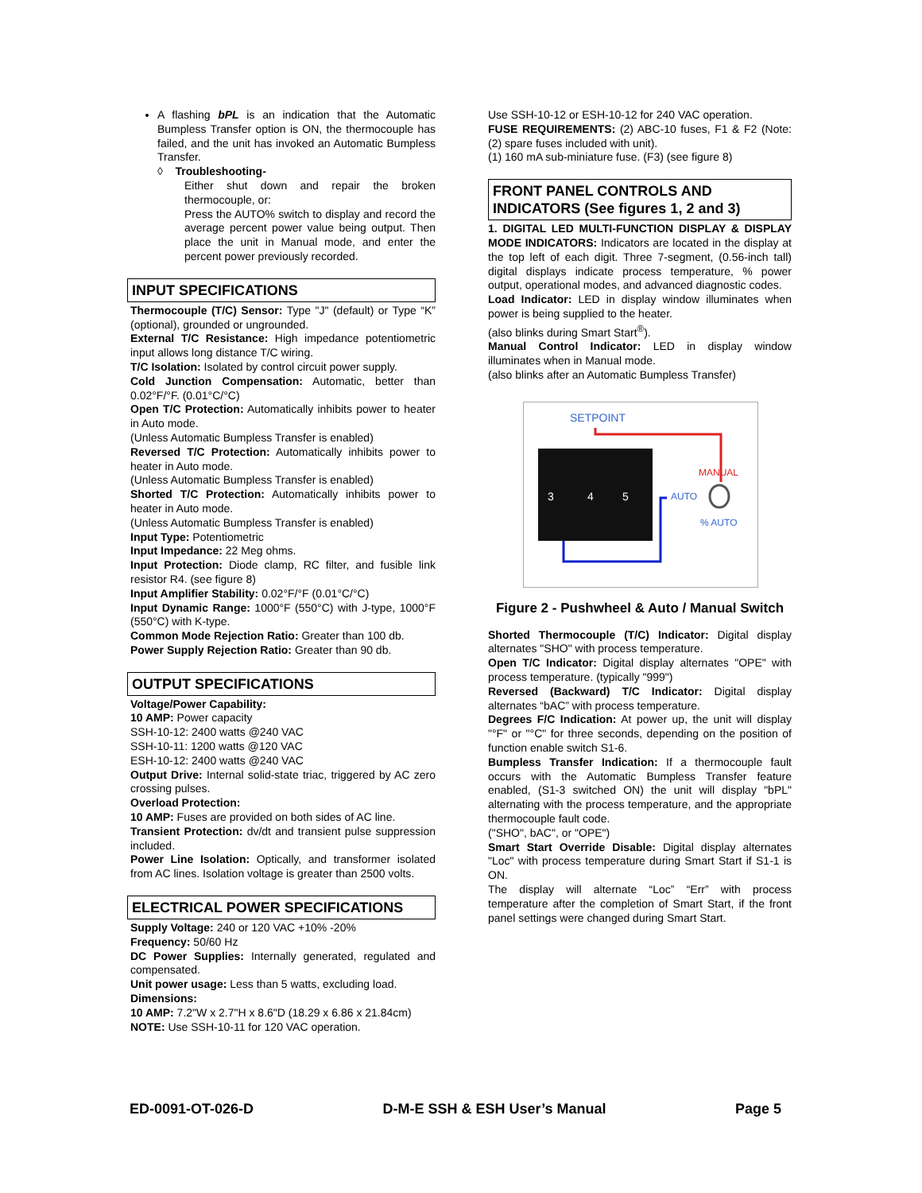A flashing bPL is an indication that the Automatic Bumpless Transfer option is ON, the thermocouple has failed, and the unit has invoked an Automatic Bumpless Transfer.
◊ Troubleshooting-
Either shut down and repair the broken thermocouple, or:
Press the AUTO% switch to display and record the average percent power value being output. Then place the unit in Manual mode, and enter the percent power previously recorded.
INPUT SPECIFICATIONS
Thermocouple (T/C) Sensor: Type "J" (default) or Type “K” (optional), grounded or ungrounded.
External T/C Resistance: High impedance potentiometric input allows long distance T/C wiring.
T/C Isolation: Isolated by control circuit power supply.
Cold Junction Compensation: Automatic, better than 0.02°F/°F. (0.01°C/°C)
Open T/C Protection: Automatically inhibits power to heater in Auto mode.
(Unless Automatic Bumpless Transfer is enabled)
Reversed T/C Protection: Automatically inhibits power to heater in Auto mode.
(Unless Automatic Bumpless Transfer is enabled)
Shorted T/C Protection: Automatically inhibits power to heater in Auto mode.
(Unless Automatic Bumpless Transfer is enabled)
Input Type: Potentiometric
Input Impedance: 22 Meg ohms.
Input Protection: Diode clamp, RC filter, and fusible link resistor R4. (see figure 8)
Input Amplifier Stability: 0.02°F/°F (0.01°C/°C)
Input Dynamic Range: 1000°F (550°C) with J-type, 1000°F (550°C) with K-type.
Common Mode Rejection Ratio: Greater than 100 db.
Power Supply Rejection Ratio: Greater than 90 db.
OUTPUT SPECIFICATIONS
Voltage/Power Capability:
10 AMP: Power capacity
SSH-10-12: 2400 watts @240 VAC
SSH-10-11: 1200 watts @120 VAC
ESH-10-12: 2400 watts @240 VAC
Output Drive: Internal solid-state triac, triggered by AC zero crossing pulses.
Overload Protection:
10 AMP: Fuses are provided on both sides of AC line.
Transient Protection: dv/dt and transient pulse suppression included.
Power Line Isolation: Optically, and transformer isolated from AC lines. Isolation voltage is greater than 2500 volts.
ELECTRICAL POWER SPECIFICATIONS
Supply Voltage: 240 or 120 VAC +10% -20%
Frequency: 50/60 Hz
DC Power Supplies: Internally generated, regulated and compensated.
Unit power usage: Less than 5 watts, excluding load.
Dimensions:
10 AMP: 7.2"W x 2.7"H x 8.6"D (18.29 x 6.86 x 21.84cm)
NOTE: Use SSH-10-11 for 120 VAC operation.
Use SSH-10-12 or ESH-10-12 for 240 VAC operation.
FUSE REQUIREMENTS: (2) ABC-10 fuses, F1 & F2 (Note: (2) spare fuses included with unit).
(1) 160 mA sub-miniature fuse. (F3) (see figure 8)
FRONT PANEL CONTROLS AND INDICATORS (See figures 1, 2 and 3)
1. DIGITAL LED MULTI-FUNCTION DISPLAY & DISPLAY MODE INDICATORS: Indicators are located in the display at the top left of each digit. Three 7-segment, (0.56-inch tall) digital displays indicate process temperature, % power output, operational modes, and advanced diagnostic codes.
Load Indicator: LED in display window illuminates when power is being supplied to the heater.
(also blinks during Smart Start<sup>®</sup>).
Manual Control Indicator: LED in display window illuminates when in Manual mode.
(also blinks after an Automatic Bumpless Transfer)
SETPOINT
3
4
5
MANUAL
AUTO
% AUTO
Figure 2 - Pushwheel & Auto / Manual Switch
Shorted Thermocouple (T/C) Indicator: Digital display alternates "SHO" with process temperature.
Open T/C Indicator: Digital display alternates "OPE" with process temperature. (typically "999")
Reversed (Backward) T/C Indicator: Digital display alternates “bAC” with process temperature.
Degrees F/C Indication: At power up, the unit will display "°F" or "°C" for three seconds, depending on the position of function enable switch S1-6.
Bumpless Transfer Indication: If a thermocouple fault occurs with the Automatic Bumpless Transfer feature enabled, (S1-3 switched ON) the unit will display "bPL" alternating with the process temperature, and the appropriate thermocouple fault code.
("SHO", bAC", or "OPE")
Smart Start Override Disable: Digital display alternates "Loc" with process temperature during Smart Start if S1-1 is ON.
The display will alternate “Loc” “Err” with process temperature after the completion of Smart Start, if the front panel settings were changed during Smart Start.
ED-0091-OT-026-D D-M-E SSH & ESH User’s Manual Page 5